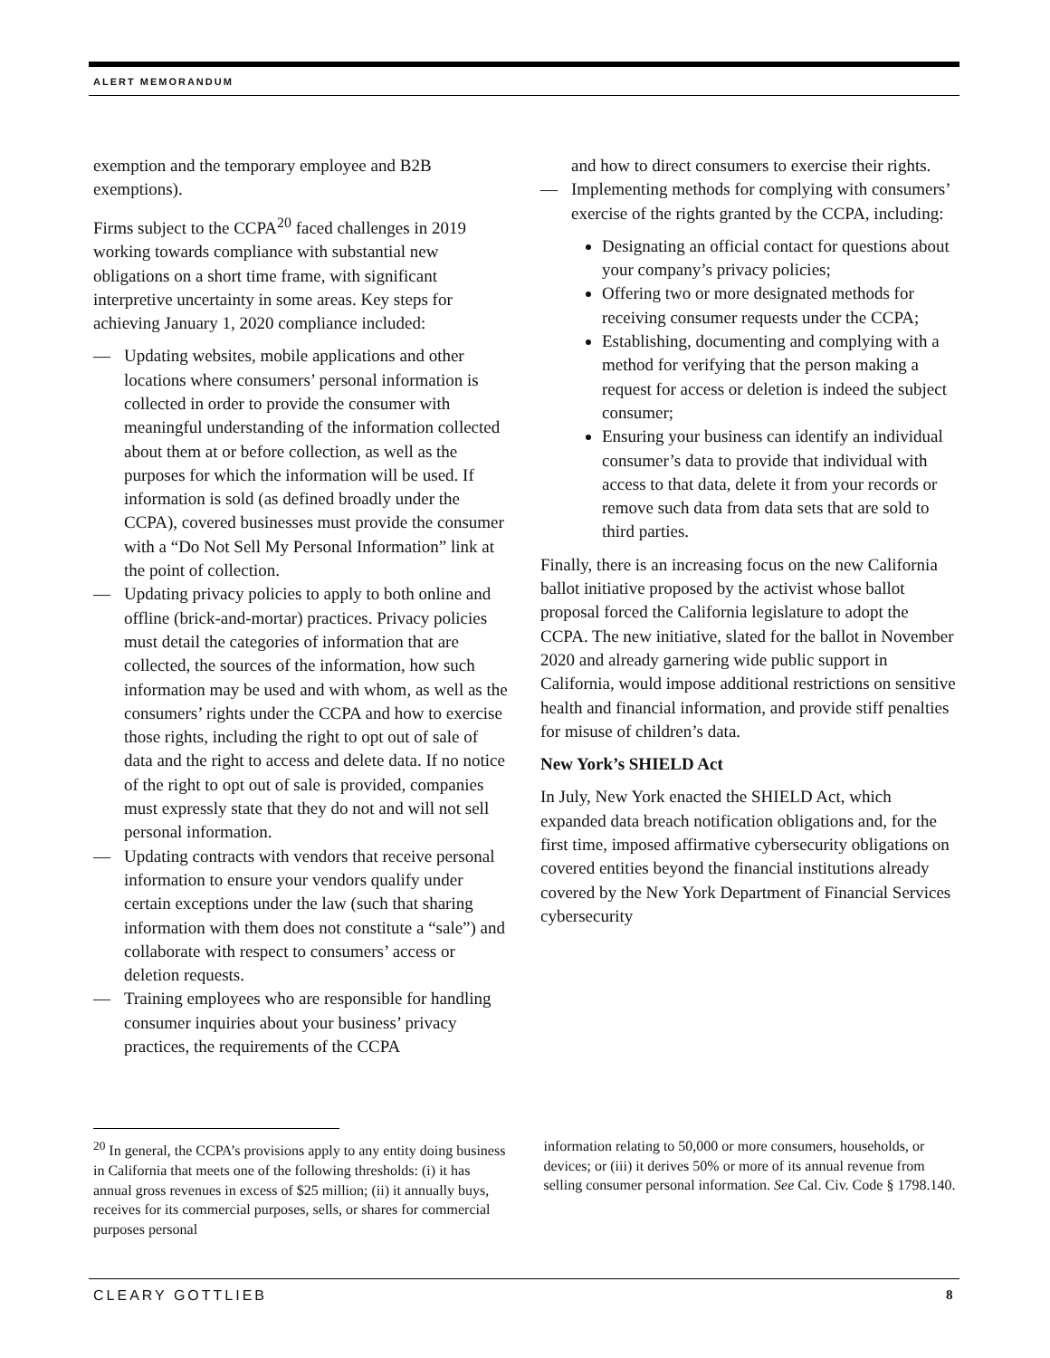ALERT MEMORANDUM
exemption and the temporary employee and B2B exemptions).
Firms subject to the CCPA<sup>20</sup> faced challenges in 2019 working towards compliance with substantial new obligations on a short time frame, with significant interpretive uncertainty in some areas. Key steps for achieving January 1, 2020 compliance included:
— Updating websites, mobile applications and other locations where consumers’ personal information is collected in order to provide the consumer with meaningful understanding of the information collected about them at or before collection, as well as the purposes for which the information will be used. If information is sold (as defined broadly under the CCPA), covered businesses must provide the consumer with a “Do Not Sell My Personal Information” link at the point of collection.
— Updating privacy policies to apply to both online and offline (brick-and-mortar) practices. Privacy policies must detail the categories of information that are collected, the sources of the information, how such information may be used and with whom, as well as the consumers’ rights under the CCPA and how to exercise those rights, including the right to opt out of sale of data and the right to access and delete data. If no notice of the right to opt out of sale is provided, companies must expressly state that they do not and will not sell personal information.
— Updating contracts with vendors that receive personal information to ensure your vendors qualify under certain exceptions under the law (such that sharing information with them does not constitute a “sale”) and collaborate with respect to consumers’ access or deletion requests.
— Training employees who are responsible for handling consumer inquiries about your business’ privacy practices, the requirements of the CCPA
and how to direct consumers to exercise their rights.
— Implementing methods for complying with consumers’ exercise of the rights granted by the CCPA, including:
Designating an official contact for questions about your company’s privacy policies;
Offering two or more designated methods for receiving consumer requests under the CCPA;
Establishing, documenting and complying with a method for verifying that the person making a request for access or deletion is indeed the subject consumer;
Ensuring your business can identify an individual consumer’s data to provide that individual with access to that data, delete it from your records or remove such data from data sets that are sold to third parties.
Finally, there is an increasing focus on the new California ballot initiative proposed by the activist whose ballot proposal forced the California legislature to adopt the CCPA. The new initiative, slated for the ballot in November 2020 and already garnering wide public support in California, would impose additional restrictions on sensitive health and financial information, and provide stiff penalties for misuse of children’s data.
New York’s SHIELD Act
In July, New York enacted the SHIELD Act, which expanded data breach notification obligations and, for the first time, imposed affirmative cybersecurity obligations on covered entities beyond the financial institutions already covered by the New York Department of Financial Services cybersecurity
<sup>20</sup> In general, the CCPA’s provisions apply to any entity doing business in California that meets one of the following thresholds: (i) it has annual gross revenues in excess of $25 million; (ii) it annually buys, receives for its commercial purposes, sells, or shares for commercial purposes personal
information relating to 50,000 or more consumers, households, or devices; or (iii) it derives 50% or more of its annual revenue from selling consumer personal information. See Cal. Civ. Code § 1798.140.
CLEARY GOTTLIEB 8